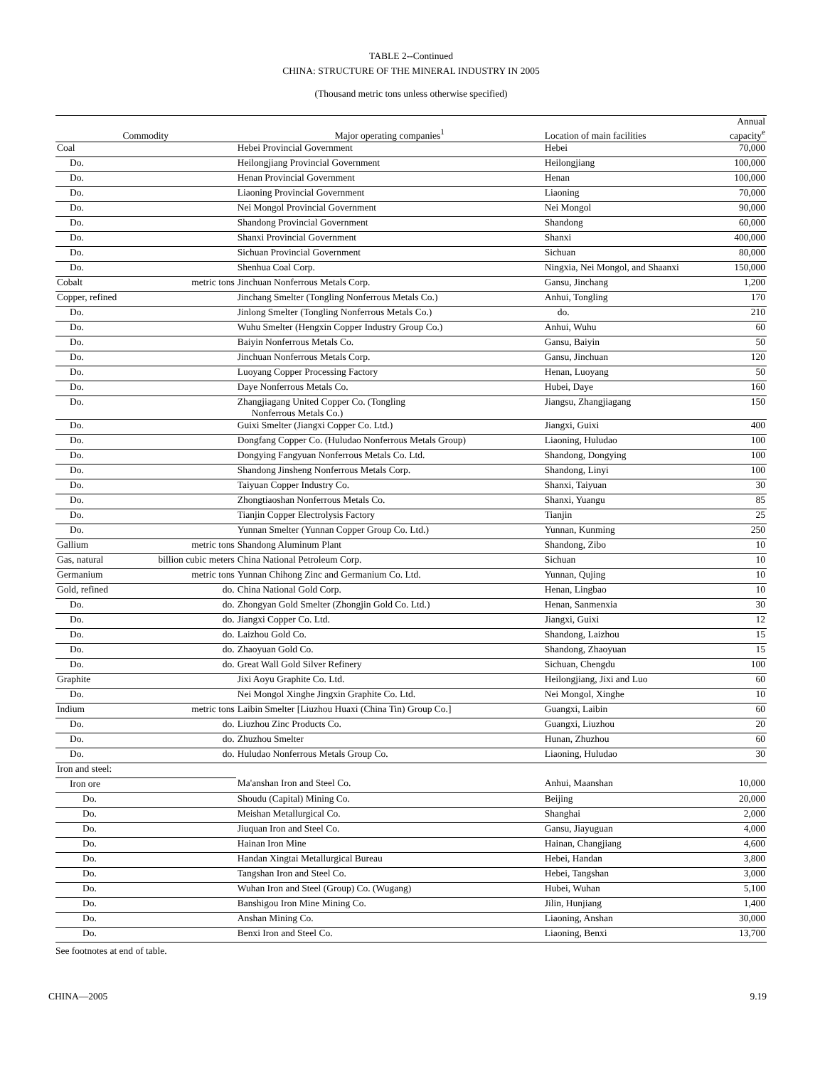TABLE 2--Continued
CHINA: STRUCTURE OF THE MINERAL INDUSTRY IN 2005
(Thousand metric tons unless otherwise specified)
| Commodity | | Major operating companies<sup>1</sup> | Location of main facilities | Annual capacity<sup>e</sup> |
| --- | --- | --- | --- | --- |
| Coal | | Hebei Provincial Government | Hebei | 70,000 |
| Do. | | Heilongjiang Provincial Government | Heilongjiang | 100,000 |
| Do. | | Henan Provincial Government | Henan | 100,000 |
| Do. | | Liaoning Provincial Government | Liaoning | 70,000 |
| Do. | | Nei Mongol Provincial Government | Nei Mongol | 90,000 |
| Do. | | Shandong Provincial Government | Shandong | 60,000 |
| Do. | | Shanxi Provincial Government | Shanxi | 400,000 |
| Do. | | Sichuan Provincial Government | Sichuan | 80,000 |
| Do. | | Shenhua Coal Corp. | Ningxia, Nei Mongol, and Shaanxi | 150,000 |
| Cobalt | metric tons | Jinchuan Nonferrous Metals Corp. | Gansu, Jinchang | 1,200 |
| Copper, refined | | Jinchang Smelter (Tongling Nonferrous Metals Co.) | Anhui, Tongling | 170 |
| Do. | | Jinlong Smelter (Tongling Nonferrous Metals Co.) | do. | 210 |
| Do. | | Wuhu Smelter (Hengxin Copper Industry Group Co.) | Anhui, Wuhu | 60 |
| Do. | | Baiyin Nonferrous Metals Co. | Gansu, Baiyin | 50 |
| Do. | | Jinchuan Nonferrous Metals Corp. | Gansu, Jinchuan | 120 |
| Do. | | Luoyang Copper Processing Factory | Henan, Luoyang | 50 |
| Do. | | Daye Nonferrous Metals Co. | Hubei, Daye | 160 |
| Do. | | Zhangjiagang United Copper Co. (Tongling Nonferrous Metals Co.) | Jiangsu, Zhangjiagang | 150 |
| Do. | | Guixi Smelter (Jiangxi Copper Co. Ltd.) | Jiangxi, Guixi | 400 |
| Do. | | Dongfang Copper Co. (Huludao Nonferrous Metals Group) | Liaoning, Huludao | 100 |
| Do. | | Dongying Fangyuan Nonferrous Metals Co. Ltd. | Shandong, Dongying | 100 |
| Do. | | Shandong Jinsheng Nonferrous Metals Corp. | Shandong, Linyi | 100 |
| Do. | | Taiyuan Copper Industry Co. | Shanxi, Taiyuan | 30 |
| Do. | | Zhongtiaoshan Nonferrous Metals Co. | Shanxi, Yuangu | 85 |
| Do. | | Tianjin Copper Electrolysis Factory | Tianjin | 25 |
| Do. | | Yunnan Smelter (Yunnan Copper Group Co. Ltd.) | Yunnan, Kunming | 250 |
| Gallium | metric tons | Shandong Aluminum Plant | Shandong, Zibo | 10 |
| Gas, natural | billion cubic meters | China National Petroleum Corp. | Sichuan | 10 |
| Germanium | metric tons | Yunnan Chihong Zinc and Germanium Co. Ltd. | Yunnan, Qujing | 10 |
| Gold, refined | do. | China National Gold Corp. | Henan, Lingbao | 10 |
| Do. | do. | Zhongyan Gold Smelter (Zhongjin Gold Co. Ltd.) | Henan, Sanmenxia | 30 |
| Do. | do. | Jiangxi Copper Co. Ltd. | Jiangxi, Guixi | 12 |
| Do. | do. | Laizhou Gold Co. | Shandong, Laizhou | 15 |
| Do. | do. | Zhaoyuan Gold Co. | Shandong, Zhaoyuan | 15 |
| Do. | do. | Great Wall Gold Silver Refinery | Sichuan, Chengdu | 100 |
| Graphite | | Jixi Aoyu Graphite Co. Ltd. | Heilongjiang, Jixi and Luo | 60 |
| Do. | | Nei Mongol Xinghe Jingxin Graphite Co. Ltd. | Nei Mongol, Xinghe | 10 |
| Indium | metric tons | Laibin Smelter [Liuzhou Huaxi (China Tin) Group Co.] | Guangxi, Laibin | 60 |
| Do. | do. | Liuzhou Zinc Products Co. | Guangxi, Liuzhou | 20 |
| Do. | do. | Zhuzhou Smelter | Hunan, Zhuzhou | 60 |
| Do. | do. | Huludao Nonferrous Metals Group Co. | Liaoning, Huludao | 30 |
| Iron and steel: | | | | |
| Iron ore | | Ma'anshan Iron and Steel Co. | Anhui, Maanshan | 10,000 |
| Do. | | Shoudu (Capital) Mining Co. | Beijing | 20,000 |
| Do. | | Meishan Metallurgical Co. | Shanghai | 2,000 |
| Do. | | Jiuquan Iron and Steel Co. | Gansu, Jiayuguan | 4,000 |
| Do. | | Hainan Iron Mine | Hainan, Changjiang | 4,600 |
| Do. | | Handan Xingtai Metallurgical Bureau | Hebei, Handan | 3,800 |
| Do. | | Tangshan Iron and Steel Co. | Hebei, Tangshan | 3,000 |
| Do. | | Wuhan Iron and Steel (Group) Co. (Wugang) | Hubei, Wuhan | 5,100 |
| Do. | | Banshigou Iron Mine Mining Co. | Jilin, Hunjiang | 1,400 |
| Do. | | Anshan Mining Co. | Liaoning, Anshan | 30,000 |
| Do. | | Benxi Iron and Steel Co. | Liaoning, Benxi | 13,700 |
See footnotes at end of table.
CHINA—2005 9.19